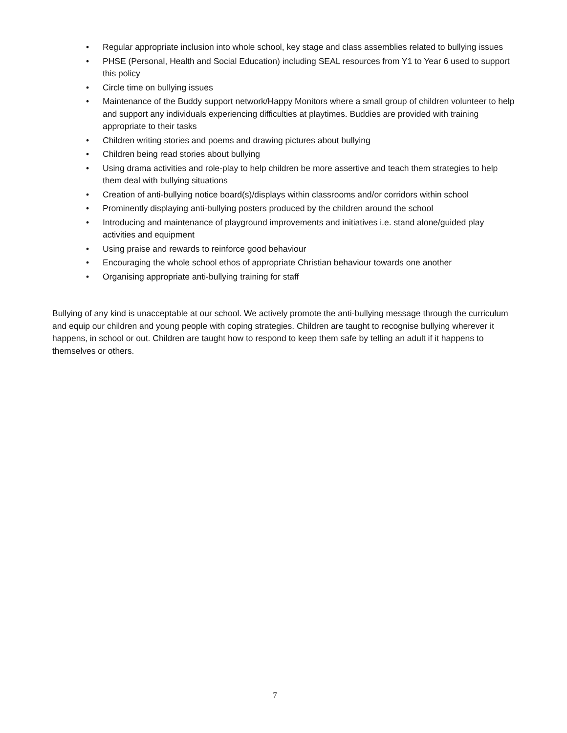• Regular appropriate inclusion into whole school, key stage and class assemblies related to bullying issues
• PHSE (Personal, Health and Social Education) including SEAL resources from Y1 to Year 6 used to support this policy
• Circle time on bullying issues
• Maintenance of the Buddy support network/Happy Monitors where a small group of children volunteer to help and support any individuals experiencing difficulties at playtimes. Buddies are provided with training appropriate to their tasks
• Children writing stories and poems and drawing pictures about bullying
• Children being read stories about bullying
• Using drama activities and role-play to help children be more assertive and teach them strategies to help them deal with bullying situations
• Creation of anti-bullying notice board(s)/displays within classrooms and/or corridors within school
• Prominently displaying anti-bullying posters produced by the children around the school
• Introducing and maintenance of playground improvements and initiatives i.e. stand alone/guided play activities and equipment
• Using praise and rewards to reinforce good behaviour
• Encouraging the whole school ethos of appropriate Christian behaviour towards one another
• Organising appropriate anti-bullying training for staff
Bullying of any kind is unacceptable at our school. We actively promote the anti-bullying message through the curriculum and equip our children and young people with coping strategies. Children are taught to recognise bullying wherever it happens, in school or out. Children are taught how to respond to keep them safe by telling an adult if it happens to themselves or others.
7